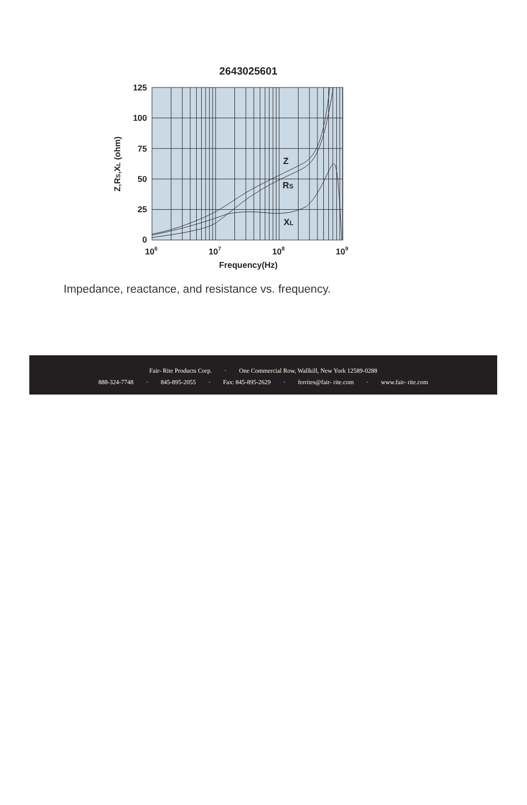2643025601
Z
RS
XL
125
100
75
50
25
0
106
107
108
109
Frequency(Hz)
Z,RS,XL (ohm)
Impedance, reactance, and resistance vs. frequency.
Fair- Rite Products Corp. • One Commercial Row, Wallkill, New York 12589-0288
888-324-7748 • 845-895-2055 • Fax: 845-895-2629 • ferrites@fair- rite.com • www.fair- rite.com